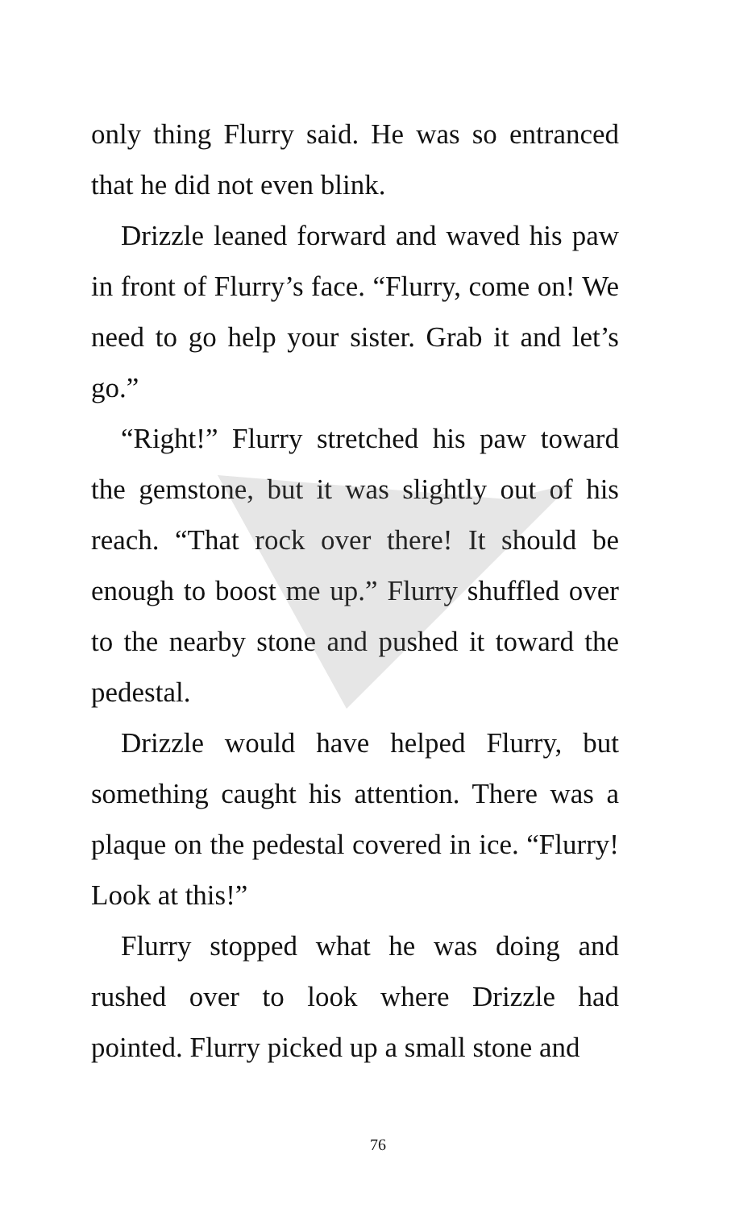only thing Flurry said. He was so entranced that he did not even blink.
Drizzle leaned forward and waved his paw in front of Flurry’s face. “Flurry, come on! We need to go help your sister. Grab it and let’s go.”
“Right!” Flurry stretched his paw toward the gemstone, but it was slightly out of his reach. “That rock over there! It should be enough to boost me up.” Flurry shuffled over to the nearby stone and pushed it toward the pedestal.
Drizzle would have helped Flurry, but something caught his attention. There was a plaque on the pedestal covered in ice. “Flurry! Look at this!”
Flurry stopped what he was doing and rushed over to look where Drizzle had pointed. Flurry picked up a small stone and
76